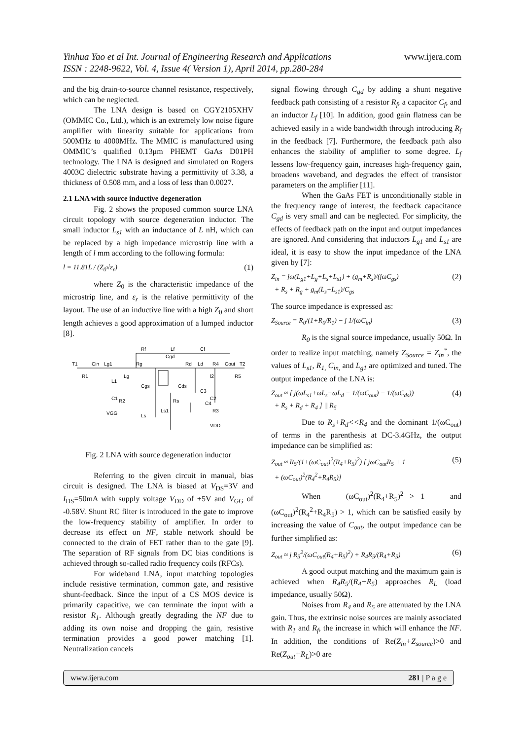www.ijera.com Yinhua Yao et al Int. Journal of Engineering Research and Applications
ISSN : 2248-9622, Vol. 4, Issue 4( Version 1), April 2014, pp.280-284
and the big drain-to-source channel resistance, respectively, which can be neglected.
The LNA design is based on CGY2105XHV (OMMIC Co., Ltd.), which is an extremely low noise figure amplifier with linearity suitable for applications from 500MHz to 4000MHz. The MMIC is manufactured using OMMIC’s qualified 0.13μm PHEMT GaAs D01PH technology. The LNA is designed and simulated on Rogers 4003C dielectric substrate having a permittivity of 3.38, a thickness of 0.508 mm, and a loss of less than 0.0027.
2.1 LNA with source inductive degeneration
Fig. 2 shows the proposed common source LNA circuit topology with source degeneration inductor. The small inductor L<sub>s1</sub> with an inductance of L nH, which can be replaced by a high impedance microstrip line with a length of l mm according to the following formula:
l = 11.81L / (Z<sub>0</sub>√ε<sub>r</sub>) (1)
where Z<sub>0</sub> is the characteristic impedance of the microstrip line, and ε<sub>r</sub> is the relative permittivity of the layout. The use of an inductive line with a high Z<sub>0</sub> and short length achieves a good approximation of a lumped inductor [8].
Rf
Lf
Cf
Cgd
T1
Cin
Lg1
Rg
Rd
Ld
R4
Cout
T2
R1
Lg
L1
Cgs
Cds
l2
R5
C3
C2
C1
R2
Rs
C4
R3
VGG
Ls
Ls1
VDD
Fig. 2 LNA with source degeneration inductor
Referring to the given circuit in manual, bias circuit is designed. The LNA is biased at V<sub>DS</sub>=3V and I<sub>DS</sub>=50mA with supply voltage V<sub>DD</sub> of +5V and V<sub>GG</sub> of -0.58V. Shunt RC filter is introduced in the gate to improve the low-frequency stability of amplifier. In order to decrease its effect on NF, stable network should be connected to the drain of FET rather than to the gate [9]. The separation of RF signals from DC bias conditions is achieved through so-called radio frequency coils (RFCs).
For wideband LNA, input matching topologies include resistive termination, common gate, and resistive shunt-feedback. Since the input of a CS MOS device is primarily capacitive, we can terminate the input with a resistor R<sub>1</sub>. Although greatly degrading the NF due to adding its own noise and dropping the gain, resistive termination provides a good power matching [1]. Neutralization cancels
signal flowing through C<sub>gd</sub> by adding a shunt negative feedback path consisting of a resistor R<sub>f</sub>, a capacitor C<sub>f</sub>, and an inductor L<sub>f</sub> [10]. In addition, good gain flatness can be achieved easily in a wide bandwidth through introducing R<sub>f</sub> in the feedback [7]. Furthermore, the feedback path also enhances the stability of amplifier to some degree. L<sub>f</sub> lessens low-frequency gain, increases high-frequency gain, broadens waveband, and degrades the effect of transistor parameters on the amplifier [11].
When the GaAs FET is unconditionally stable in the frequency range of interest, the feedback capacitance C<sub>gd</sub> is very small and can be neglected. For simplicity, the effects of feedback path on the input and output impedances are ignored. And considering that inductors L<sub>g1</sub> and L<sub>s1</sub> are ideal, it is easy to show the input impedance of the LNA given by [7]:
Z<sub>in</sub> = jω(L<sub>g1</sub>+L<sub>g</sub>+L<sub>s</sub>+L<sub>s1</sub>) + (g<sub>m</sub>+R<sub>s</sub>)/(jωC<sub>gs</sub>)
+ R<sub>s</sub> + R<sub>g</sub> + g<sub>m</sub>(L<sub>s</sub>+L<sub>s1</sub>)/C<sub>gs</sub> (2)
The source impedance is expressed as:
Z<sub>Source</sub> = R<sub>0</sub>/(1+R<sub>0</sub>/R<sub>1</sub>) − j 1/(ωC<sub>in</sub>) (3)
R<sub>0</sub> is the signal source impedance, usually 50Ω. In order to realize input matching, namely Z<sub>Source</sub> = Z<sub>in</sub><sup>*</sup>, the values of L<sub>s1</sub>, R<sub>1,</sub> C<sub>in,</sub> and L<sub>g1</sub> are optimized and tuned. The output impedance of the LNA is:
Z<sub>out</sub> ≈ [ j(ωL<sub>s1</sub>+ωL<sub>s</sub>+ωL<sub>d</sub> − 1/(ωC<sub>out</sub>) − 1/(ωC<sub>ds</sub>))
+ R<sub>s</sub> + R<sub>d</sub> + R<sub>4</sub> ] || R<sub>5</sub> (4)
Due to R<sub>s</sub>+R<sub>d</sub><<R<sub>4</sub> and the dominant 1/(ωC<sub>out</sub>) of terms in the parenthesis at DC-3.4GHz, the output impedance can be simplified as:
Z<sub>out</sub> ≈ R<sub>5</sub>/(1+(ωC<sub>out</sub>)<sup>2</sup>(R<sub>4</sub>+R<sub>5</sub>)<sup>2</sup>) [ jωC<sub>out</sub>R<sub>5</sub> + 1
+ (ωC<sub>out</sub>)<sup>2</sup>(R<sub>4</sub><sup>2</sup>+R<sub>4</sub>R<sub>5</sub>)] (5)
When (ωC<sub>out</sub>)<sup>2</sup>(R<sub>4</sub>+R<sub>5</sub>)<sup>2</sup> > 1 and (ωC<sub>out</sub>)<sup>2</sup>(R<sub>4</sub><sup>2</sup>+R<sub>4</sub>R<sub>5</sub>) > 1, which can be satisfied easily by increasing the value of C<sub>out</sub>, the output impedance can be further simplified as:
Z<sub>out</sub> ≈ j R<sub>5</sub><sup>2</sup>/(ωC<sub>out</sub>(R<sub>4</sub>+R<sub>5</sub>)<sup>2</sup>) + R<sub>4</sub>R<sub>5</sub>/(R<sub>4</sub>+R<sub>5</sub>) (6)
A good output matching and the maximum gain is achieved when R<sub>4</sub>R<sub>5</sub>/(R<sub>4</sub>+R<sub>5</sub>) approaches R<sub>L</sub> (load impedance, usually 50Ω).
Noises from R<sub>4</sub> and R<sub>5</sub> are attenuated by the LNA gain. Thus, the extrinsic noise sources are mainly associated with R<sub>1</sub> and R<sub>f</sub>, the increase in which will enhance the NF. In addition, the conditions of Re(Z<sub>in</sub>+Z<sub>source</sub>)>0 and Re(Z<sub>out</sub>+R<sub>L</sub>)>0 are
www.ijera.com 281 | P a g e